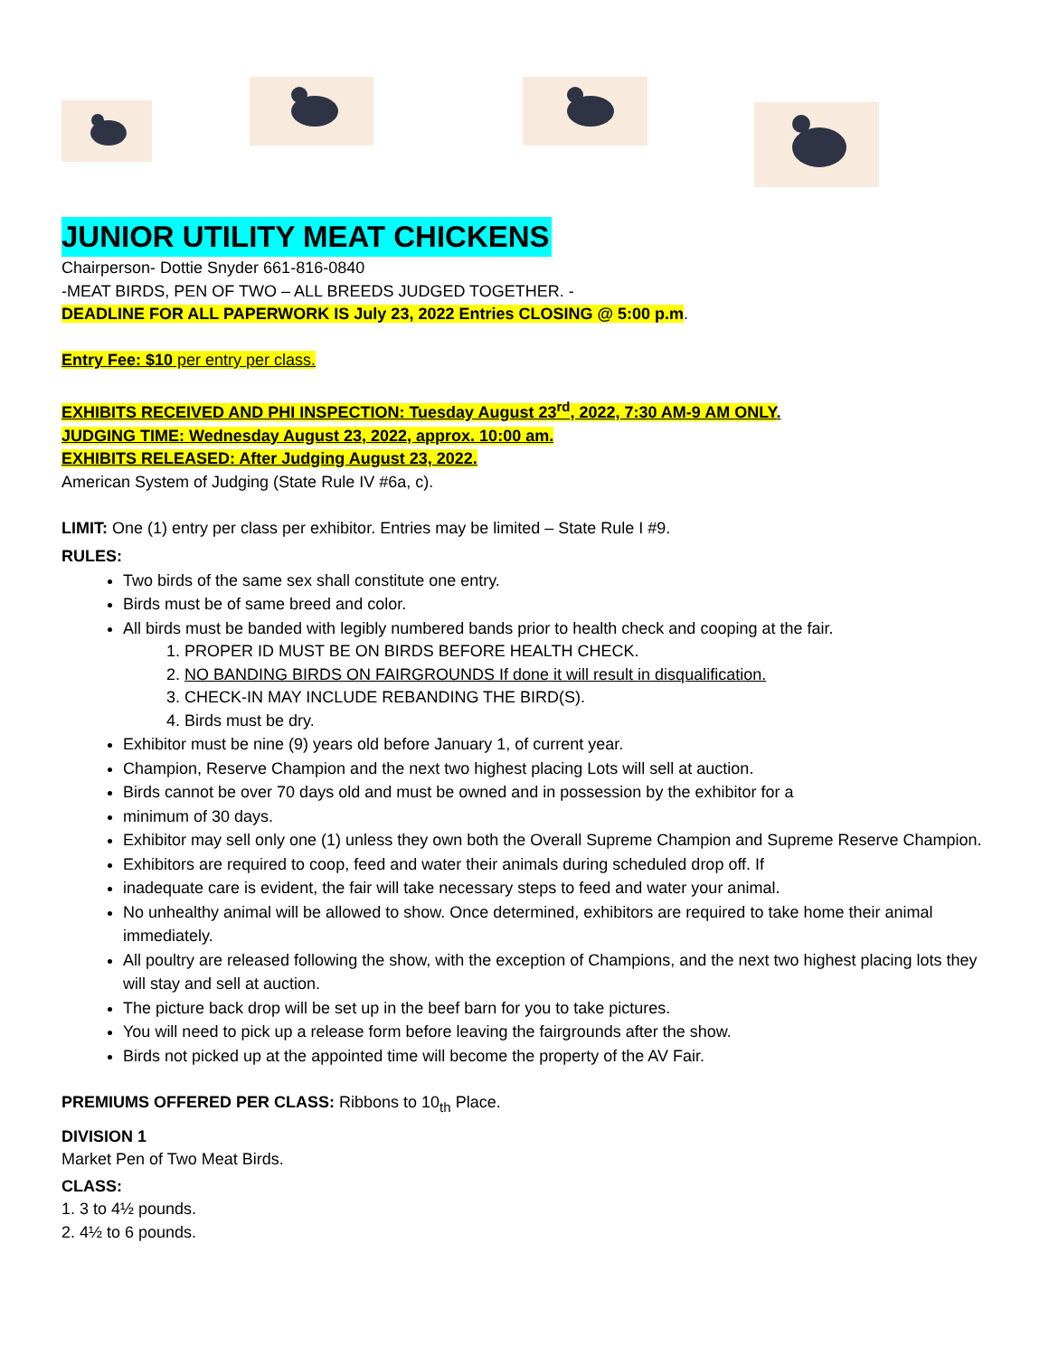JUNIOR UTILITY MEAT CHICKENS
Chairperson- Dottie Snyder 661-816-0840
-MEAT BIRDS, PEN OF TWO – ALL BREEDS JUDGED TOGETHER. -
DEADLINE FOR ALL PAPERWORK IS July 23, 2022 Entries CLOSING @ 5:00 p.m.
Entry Fee: $10 per entry per class.
EXHIBITS RECEIVED AND PHI INSPECTION: Tuesday August 23<sup>rd</sup>, 2022, 7:30 AM-9 AM ONLY.
JUDGING TIME: Wednesday August 23, 2022, approx. 10:00 am.
EXHIBITS RELEASED: After Judging August 23, 2022.
American System of Judging (State Rule IV #6a, c).
LIMIT: One (1) entry per class per exhibitor. Entries may be limited – State Rule I #9.
RULES:
Two birds of the same sex shall constitute one entry.
Birds must be of same breed and color.
All birds must be banded with legibly numbered bands prior to health check and cooping at the fair.
1. PROPER ID MUST BE ON BIRDS BEFORE HEALTH CHECK.
2. NO BANDING BIRDS ON FAIRGROUNDS If done it will result in disqualification.
3. CHECK-IN MAY INCLUDE REBANDING THE BIRD(S).
4. Birds must be dry.
Exhibitor must be nine (9) years old before January 1, of current year.
Champion, Reserve Champion and the next two highest placing Lots will sell at auction.
Birds cannot be over 70 days old and must be owned and in possession by the exhibitor for a
minimum of 30 days.
Exhibitor may sell only one (1) unless they own both the Overall Supreme Champion and Supreme Reserve Champion.
Exhibitors are required to coop, feed and water their animals during scheduled drop off. If
inadequate care is evident, the fair will take necessary steps to feed and water your animal.
No unhealthy animal will be allowed to show. Once determined, exhibitors are required to take home their animal immediately.
All poultry are released following the show, with the exception of Champions, and the next two highest placing lots they will stay and sell at auction.
The picture back drop will be set up in the beef barn for you to take pictures.
You will need to pick up a release form before leaving the fairgrounds after the show.
Birds not picked up at the appointed time will become the property of the AV Fair.
PREMIUMS OFFERED PER CLASS: Ribbons to 10<sub>th</sub> Place.
DIVISION 1
Market Pen of Two Meat Birds.
CLASS:
1. 3 to 4½ pounds.
2. 4½ to 6 pounds.